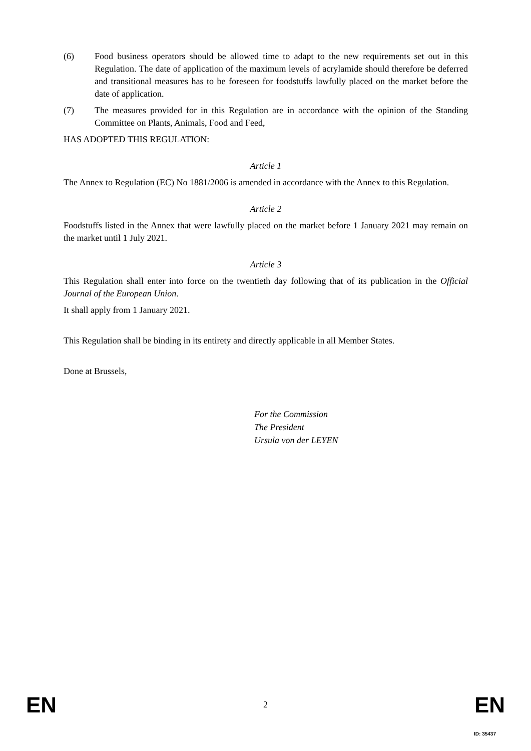(6) Food business operators should be allowed time to adapt to the new requirements set out in this Regulation. The date of application of the maximum levels of acrylamide should therefore be deferred and transitional measures has to be foreseen for foodstuffs lawfully placed on the market before the date of application.
(7) The measures provided for in this Regulation are in accordance with the opinion of the Standing Committee on Plants, Animals, Food and Feed,
HAS ADOPTED THIS REGULATION:
Article 1
The Annex to Regulation (EC) No 1881/2006 is amended in accordance with the Annex to this Regulation.
Article 2
Foodstuffs listed in the Annex that were lawfully placed on the market before 1 January 2021 may remain on the market until 1 July 2021.
Article 3
This Regulation shall enter into force on the twentieth day following that of its publication in the Official Journal of the European Union.
It shall apply from 1 January 2021.
This Regulation shall be binding in its entirety and directly applicable in all Member States.
Done at Brussels,
For the Commission
The President
Ursula von der LEYEN
EN 2 EN
ID: 35437